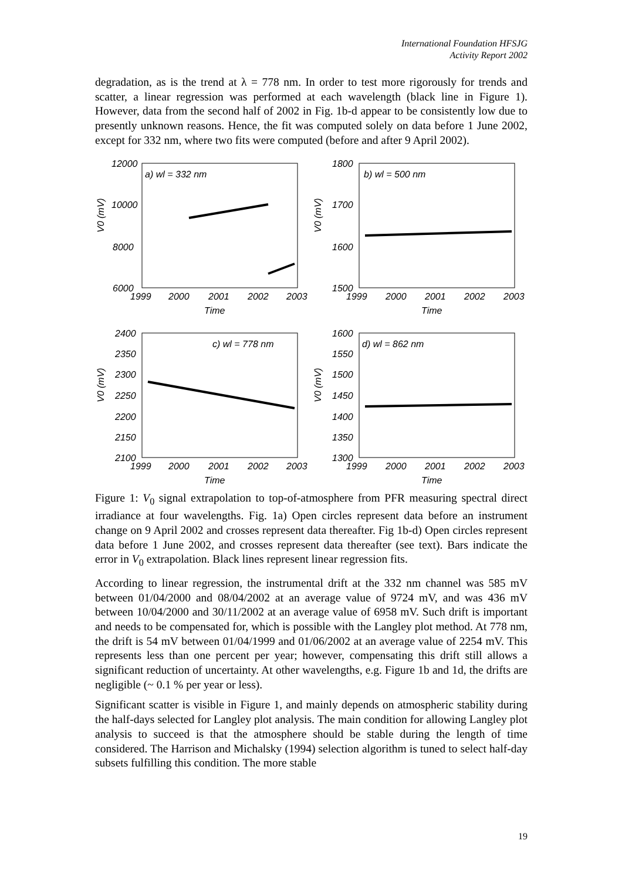International Foundation HFSJG
Activity Report 2002
degradation, as is the trend at λ = 778 nm. In order to test more rigorously for trends and scatter, a linear regression was performed at each wavelength (black line in Figure 1). However, data from the second half of 2002 in Fig. 1b-d appear to be consistently low due to presently unknown reasons. Hence, the fit was computed solely on data before 1 June 2002, except for 332 nm, where two fits were computed (before and after 9 April 2002).
a) wl = 332 nm
12000
10000
8000
6000
1999
2000
2001
2002
2003
Time
V0 (mV)
b) wl = 500 nm
1800
1700
1600
1500
1999
2000
2001
2002
2003
Time
V0 (mV)
c) wl = 778 nm
2400
2350
2300
2250
2200
2150
2100
1999
2000
2001
2002
2003
Time
V0 (mV)
d) wl = 862 nm
1600
1550
1500
1450
1400
1350
1300
1999
2000
2001
2002
2003
Time
V0 (mV)
Figure 1: V<sub>0</sub> signal extrapolation to top-of-atmosphere from PFR measuring spectral direct irradiance at four wavelengths. Fig. 1a) Open circles represent data before an instrument change on 9 April 2002 and crosses represent data thereafter. Fig 1b-d) Open circles represent data before 1 June 2002, and crosses represent data thereafter (see text). Bars indicate the error in V<sub>0</sub> extrapolation. Black lines represent linear regression fits.
According to linear regression, the instrumental drift at the 332 nm channel was 585 mV between 01/04/2000 and 08/04/2002 at an average value of 9724 mV, and was 436 mV between 10/04/2000 and 30/11/2002 at an average value of 6958 mV. Such drift is important and needs to be compensated for, which is possible with the Langley plot method. At 778 nm, the drift is 54 mV between 01/04/1999 and 01/06/2002 at an average value of 2254 mV. This represents less than one percent per year; however, compensating this drift still allows a significant reduction of uncertainty. At other wavelengths, e.g. Figure 1b and 1d, the drifts are negligible (~ 0.1 % per year or less).
Significant scatter is visible in Figure 1, and mainly depends on atmospheric stability during the half-days selected for Langley plot analysis. The main condition for allowing Langley plot analysis to succeed is that the atmosphere should be stable during the length of time considered. The Harrison and Michalsky (1994) selection algorithm is tuned to select half-day subsets fulfilling this condition. The more stable
19